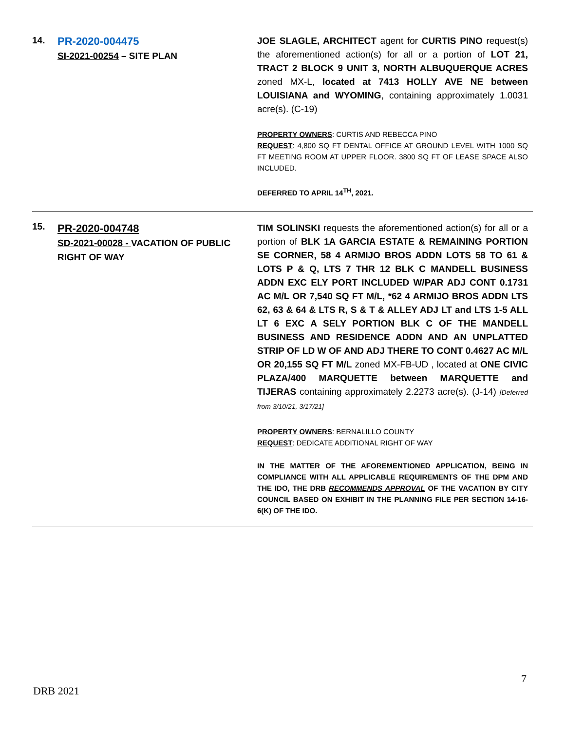| 14. | PR-2020-004475 SI-2021-00254 – SITE PLAN | JOE SLAGLE, ARCHITECT agent for CURTIS PINO request(s) the aforementioned action(s) for all or a portion of LOT 21, TRACT 2 BLOCK 9 UNIT 3, NORTH ALBUQUERQUE ACRES zoned MX-L, located at 7413 HOLLY AVE NE between LOUISIANA and WYOMING , containing approximately 1.0031 acre(s). (C-19) PROPERTY OWNERS : CURTIS AND REBECCA PINO REQUEST : 4,800 SQ FT DENTAL OFFICE AT GROUND LEVEL WITH 1000 SQ FT MEETING ROOM AT UPPER FLOOR. 3800 SQ FT OF LEASE SPACE ALSO INCLUDED. DEFERRED TO APRIL 14<sup>TH</sup>, 2021. |
| 15. | PR-2020-004748 SD-2021-00028 - VACATION OF PUBLIC RIGHT OF WAY | TIM SOLINSKI requests the aforementioned action(s) for all or a portion of BLK 1A GARCIA ESTATE & REMAINING PORTION SE CORNER, 58 4 ARMIJO BROS ADDN LOTS 58 TO 61 & LOTS P & Q, LTS 7 THR 12 BLK C MANDELL BUSINESS ADDN EXC ELY PORT INCLUDED W/PAR ADJ CONT 0.1731 AC M/L OR 7,540 SQ FT M/L, *62 4 ARMIJO BROS ADDN LTS 62, 63 & 64 & LTS R, S & T & ALLEY ADJ LT and LTS 1-5 ALL LT 6 EXC A SELY PORTION BLK C OF THE MANDELL BUSINESS AND RESIDENCE ADDN AND AN UNPLATTED STRIP OF LD W OF AND ADJ THERE TO CONT 0.4627 AC M/L OR 20,155 SQ FT M/L zoned MX-FB-UD , located at ONE CIVIC PLAZA/400 MARQUETTE between MARQUETTE and TIJERAS containing approximately 2.2273 acre(s). (J-14) [Deferred from 3/10/21, 3/17/21] PROPERTY OWNERS : BERNALILLO COUNTY REQUEST : DEDICATE ADDITIONAL RIGHT OF WAY IN THE MATTER OF THE AFOREMENTIONED APPLICATION, BEING IN COMPLIANCE WITH ALL APPLICABLE REQUIREMENTS OF THE DPM AND THE IDO, THE DRB RECOMMENDS APPROVAL OF THE VACATION BY CITY COUNCIL BASED ON EXHIBIT IN THE PLANNING FILE PER SECTION 14-16-6(K) OF THE IDO. |
7
DRB 2021